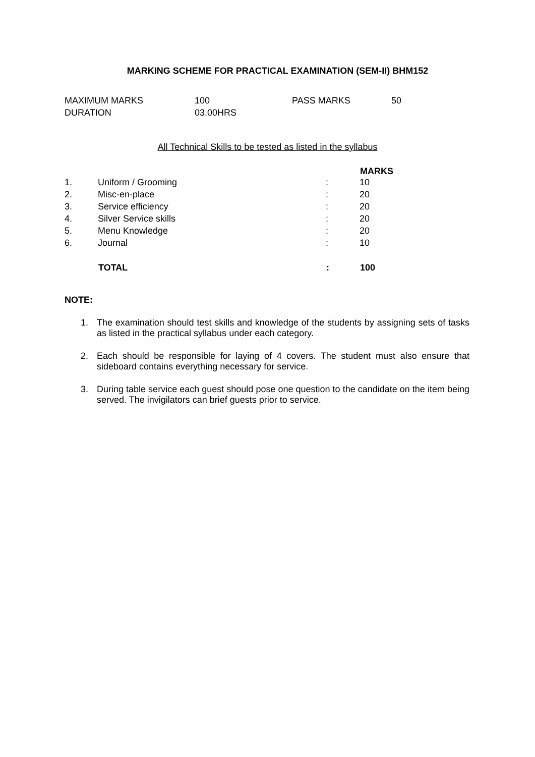MARKING SCHEME FOR PRACTICAL EXAMINATION (SEM-II) BHM152
| MAXIMUM MARKS | 100 | PASS MARKS | 50 |
| DURATION | 03.00HRS | | |
All Technical Skills to be tested as listed in the syllabus
| | | | MARKS |
| --- | --- | --- | --- |
| 1. | Uniform / Grooming | : | 10 |
| 2. | Misc-en-place | : | 20 |
| 3. | Service efficiency | : | 20 |
| 4. | Silver Service skills | : | 20 |
| 5. | Menu Knowledge | : | 20 |
| 6. | Journal | : | 10 |
| | TOTAL | : | 100 |
NOTE:
1. The examination should test skills and knowledge of the students by assigning sets of tasks as listed in the practical syllabus under each category.
2. Each should be responsible for laying of 4 covers. The student must also ensure that sideboard contains everything necessary for service.
3. During table service each guest should pose one question to the candidate on the item being served. The invigilators can brief guests prior to service.